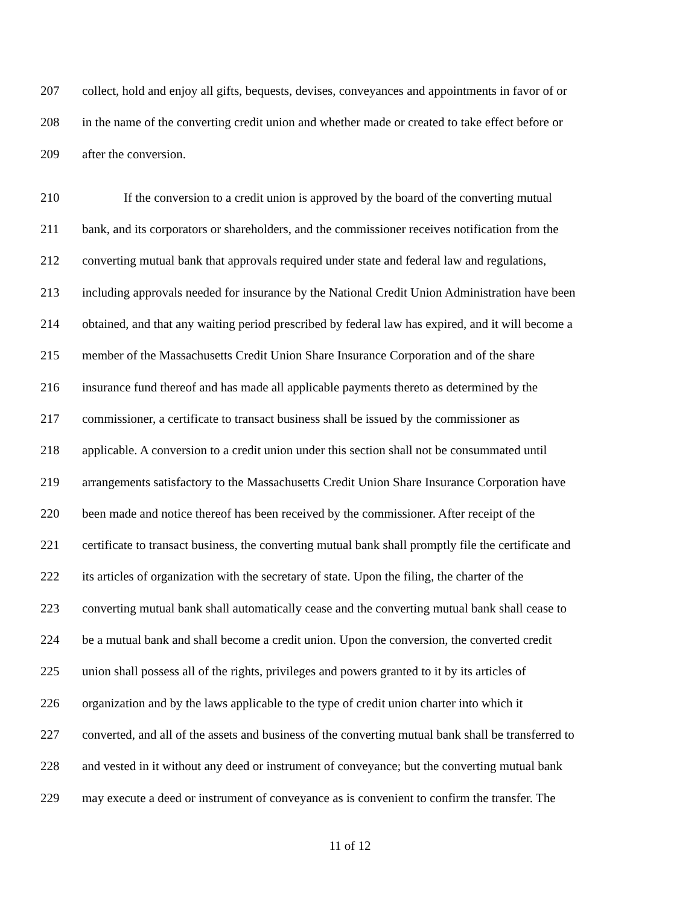207 collect, hold and enjoy all gifts, bequests, devises, conveyances and appointments in favor of or
208 in the name of the converting credit union and whether made or created to take effect before or
209 after the conversion.
210 If the conversion to a credit union is approved by the board of the converting mutual
211 bank, and its corporators or shareholders, and the commissioner receives notification from the
212 converting mutual bank that approvals required under state and federal law and regulations,
213 including approvals needed for insurance by the National Credit Union Administration have been
214 obtained, and that any waiting period prescribed by federal law has expired, and it will become a
215 member of the Massachusetts Credit Union Share Insurance Corporation and of the share
216 insurance fund thereof and has made all applicable payments thereto as determined by the
217 commissioner, a certificate to transact business shall be issued by the commissioner as
218 applicable. A conversion to a credit union under this section shall not be consummated until
219 arrangements satisfactory to the Massachusetts Credit Union Share Insurance Corporation have
220 been made and notice thereof has been received by the commissioner. After receipt of the
221 certificate to transact business, the converting mutual bank shall promptly file the certificate and
222 its articles of organization with the secretary of state. Upon the filing, the charter of the
223 converting mutual bank shall automatically cease and the converting mutual bank shall cease to
224 be a mutual bank and shall become a credit union. Upon the conversion, the converted credit
225 union shall possess all of the rights, privileges and powers granted to it by its articles of
226 organization and by the laws applicable to the type of credit union charter into which it
227 converted, and all of the assets and business of the converting mutual bank shall be transferred to
228 and vested in it without any deed or instrument of conveyance; but the converting mutual bank
229 may execute a deed or instrument of conveyance as is convenient to confirm the transfer. The
11 of 12